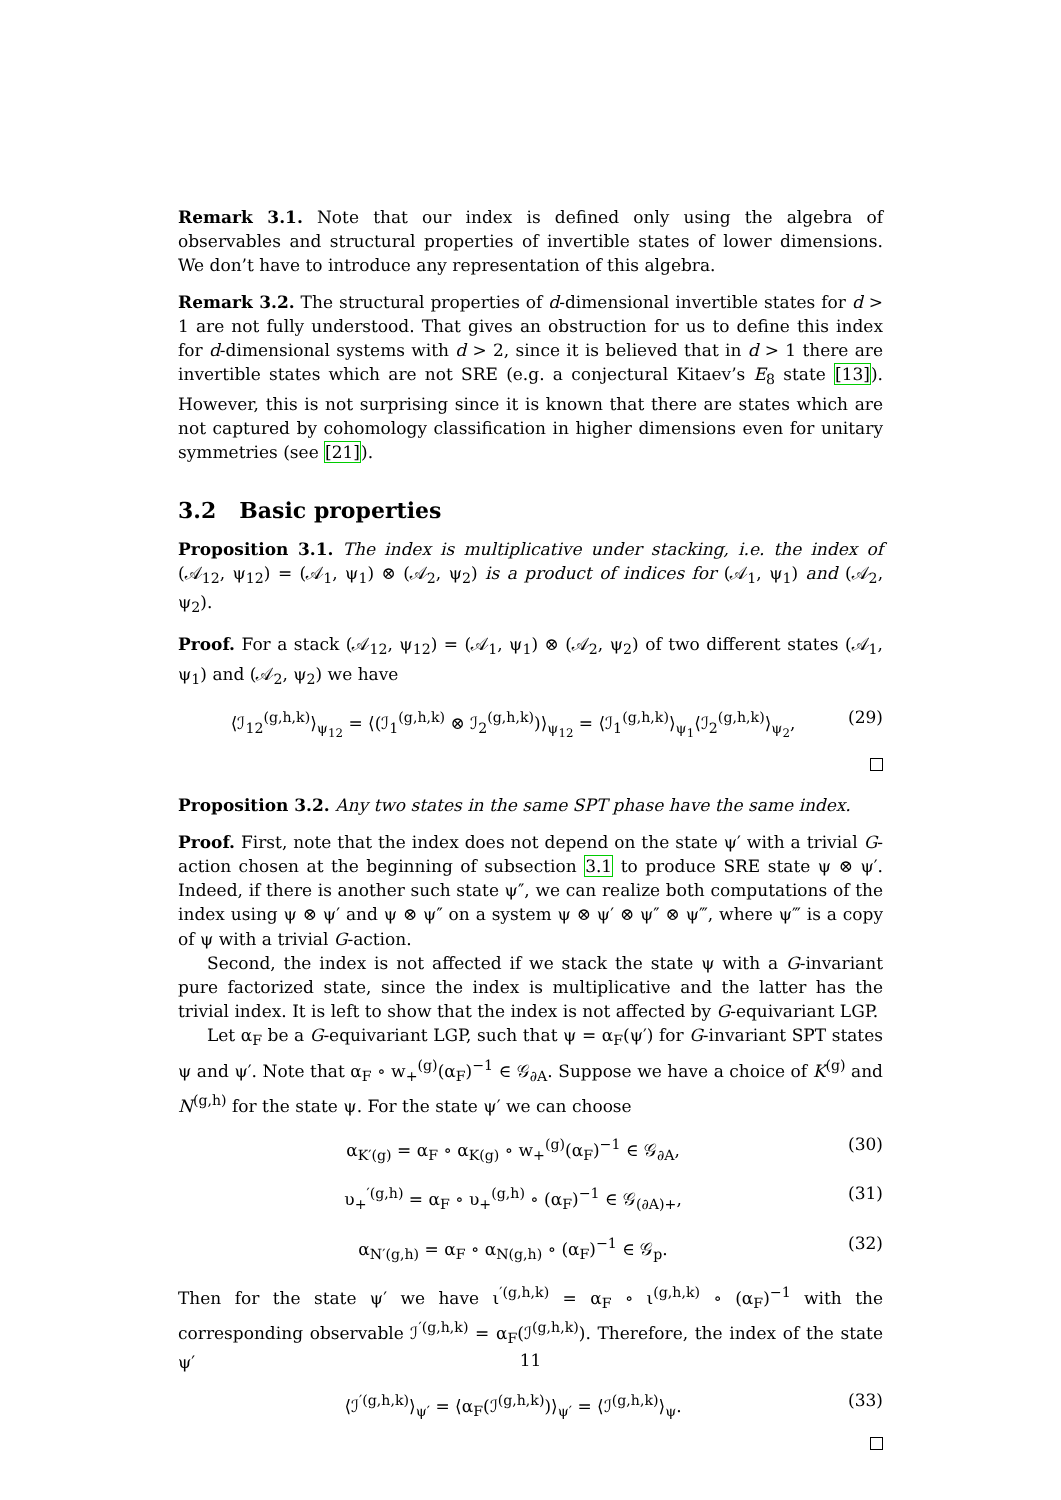Remark 3.1. Note that our index is defined only using the algebra of observables and structural properties of invertible states of lower dimensions. We don’t have to introduce any representation of this algebra.
Remark 3.2. The structural properties of d-dimensional invertible states for d > 1 are not fully understood. That gives an obstruction for us to define this index for d-dimensional systems with d > 2, since it is believed that in d > 1 there are invertible states which are not SRE (e.g. a conjectural Kitaev’s E<sub>8</sub> state [13]). However, this is not surprising since it is known that there are states which are not captured by cohomology classification in higher dimensions even for unitary symmetries (see [21]).
3.2 Basic properties
Proposition 3.1. The index is multiplicative under stacking, i.e. the index of (𝒜<sub>12</sub>, ψ<sub>12</sub>) = (𝒜<sub>1</sub>, ψ<sub>1</sub>) ⊗ (𝒜<sub>2</sub>, ψ<sub>2</sub>) is a product of indices for (𝒜<sub>1</sub>, ψ<sub>1</sub>) and (𝒜<sub>2</sub>, ψ<sub>2</sub>).
Proof. For a stack (𝒜<sub>12</sub>, ψ<sub>12</sub>) = (𝒜<sub>1</sub>, ψ<sub>1</sub>) ⊗ (𝒜<sub>2</sub>, ψ<sub>2</sub>) of two different states (𝒜<sub>1</sub>, ψ<sub>1</sub>) and (𝒜<sub>2</sub>, ψ<sub>2</sub>) we have
⟨ℐ<sub>12</sub><sup>(g,h,k)</sup>⟩<sub>ψ<sub>12</sub></sub> = ⟨(ℐ<sub>1</sub><sup>(g,h,k)</sup> ⊗ ℐ<sub>2</sub><sup>(g,h,k)</sup>)⟩<sub>ψ<sub>12</sub></sub> = ⟨ℐ<sub>1</sub><sup>(g,h,k)</sup>⟩<sub>ψ<sub>1</sub></sub>⟨ℐ<sub>2</sub><sup>(g,h,k)</sup>⟩<sub>ψ<sub>2</sub></sub>, (29)
Proposition 3.2. Any two states in the same SPT phase have the same index.
Proof. First, note that the index does not depend on the state ψ′ with a trivial G-action chosen at the beginning of subsection 3.1 to produce SRE state ψ ⊗ ψ′. Indeed, if there is another such state ψ″, we can realize both computations of the index using ψ ⊗ ψ′ and ψ ⊗ ψ″ on a system ψ ⊗ ψ′ ⊗ ψ″ ⊗ ψ‴, where ψ‴ is a copy of ψ with a trivial G-action.
Second, the index is not affected if we stack the state ψ with a G-invariant pure factorized state, since the index is multiplicative and the latter has the trivial index. It is left to show that the index is not affected by G-equivariant LGP.
Let α<sub>F</sub> be a G-equivariant LGP, such that ψ = α<sub>F</sub>(ψ′) for G-invariant SPT states ψ and ψ′. Note that α<sub>F</sub> ∘ w<sub>+</sub><sup>(g)</sup>(α<sub>F</sub>)<sup>−1</sup> ∈ 𝒢<sub>∂A</sub>. Suppose we have a choice of K<sup>(g)</sup> and N<sup>(g,h)</sup> for the state ψ. For the state ψ′ we can choose
α<sub>K′(g)</sub> = α<sub>F</sub> ∘ α<sub>K(g)</sub> ∘ w<sub>+</sub><sup>(g)</sup>(α<sub>F</sub>)<sup>−1</sup> ∈ 𝒢<sub>∂A</sub>, (30)
υ<sub>+</sub><sup>′(g,h)</sup> = α<sub>F</sub> ∘ υ<sub>+</sub><sup>(g,h)</sup> ∘ (α<sub>F</sub>)<sup>−1</sup> ∈ 𝒢<sub>(∂A)+</sub>, (31)
α<sub>N′(g,h)</sub> = α<sub>F</sub> ∘ α<sub>N(g,h)</sub> ∘ (α<sub>F</sub>)<sup>−1</sup> ∈ 𝒢<sub>p</sub>. (32)
Then for the state ψ′ we have ι<sup>′(g,h,k)</sup> = α<sub>F</sub> ∘ ι<sup>(g,h,k)</sup> ∘ (α<sub>F</sub>)<sup>−1</sup> with the corresponding observable ℐ<sup>′(g,h,k)</sup> = α<sub>F</sub>(ℐ<sup>(g,h,k)</sup>). Therefore, the index of the state ψ′
⟨ℐ<sup>′(g,h,k)</sup>⟩<sub>ψ′</sub> = ⟨α<sub>F</sub>(ℐ<sup>(g,h,k)</sup>)⟩<sub>ψ′</sub> = ⟨ℐ<sup>(g,h,k)</sup>⟩<sub>ψ</sub>. (33)
11